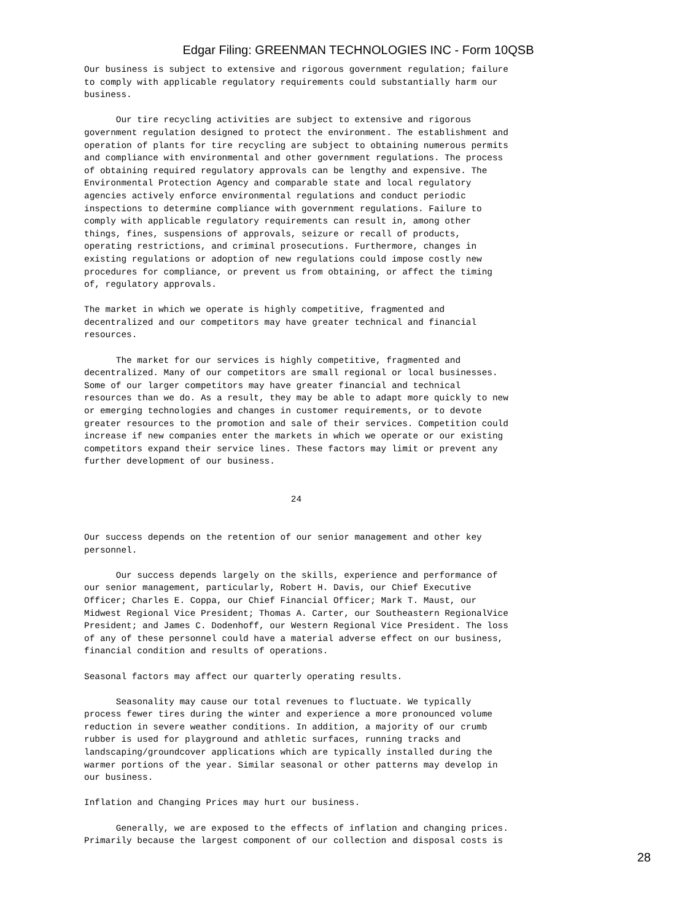Edgar Filing: GREENMAN TECHNOLOGIES INC - Form 10QSB
Our business is subject to extensive and rigorous government regulation; failure
to comply with applicable regulatory requirements could substantially harm our
business.

      Our tire recycling activities are subject to extensive and rigorous
government regulation designed to protect the environment. The establishment and
operation of plants for tire recycling are subject to obtaining numerous permits
and compliance with environmental and other government regulations. The process
of obtaining required regulatory approvals can be lengthy and expensive. The
Environmental Protection Agency and comparable state and local regulatory
agencies actively enforce environmental regulations and conduct periodic
inspections to determine compliance with government regulations. Failure to
comply with applicable regulatory requirements can result in, among other
things, fines, suspensions of approvals, seizure or recall of products,
operating restrictions, and criminal prosecutions. Furthermore, changes in
existing regulations or adoption of new regulations could impose costly new
procedures for compliance, or prevent us from obtaining, or affect the timing
of, regulatory approvals.

The market in which we operate is highly competitive, fragmented and
decentralized and our competitors may have greater technical and financial
resources.

      The market for our services is highly competitive, fragmented and
decentralized. Many of our competitors are small regional or local businesses.
Some of our larger competitors may have greater financial and technical
resources than we do. As a result, they may be able to adapt more quickly to new
or emerging technologies and changes in customer requirements, or to devote
greater resources to the promotion and sale of their services. Competition could
increase if new companies enter the markets in which we operate or our existing
competitors expand their service lines. These factors may limit or prevent any
further development of our business.


                                       24


Our success depends on the retention of our senior management and other key
personnel.

      Our success depends largely on the skills, experience and performance of
our senior management, particularly, Robert H. Davis, our Chief Executive
Officer; Charles E. Coppa, our Chief Financial Officer; Mark T. Maust, our
Midwest Regional Vice President; Thomas A. Carter, our Southeastern RegionalVice
President; and James C. Dodenhoff, our Western Regional Vice President. The loss
of any of these personnel could have a material adverse effect on our business,
financial condition and results of operations.

Seasonal factors may affect our quarterly operating results.

      Seasonality may cause our total revenues to fluctuate. We typically
process fewer tires during the winter and experience a more pronounced volume
reduction in severe weather conditions. In addition, a majority of our crumb
rubber is used for playground and athletic surfaces, running tracks and
landscaping/groundcover applications which are typically installed during the
warmer portions of the year. Similar seasonal or other patterns may develop in
our business.

Inflation and Changing Prices may hurt our business.

      Generally, we are exposed to the effects of inflation and changing prices.
Primarily because the largest component of our collection and disposal costs is
28